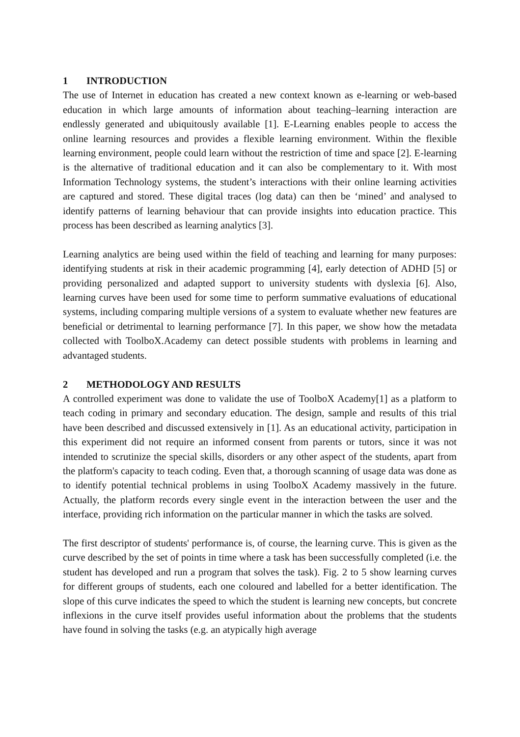1 INTRODUCTION
The use of Internet in education has created a new context known as e-learning or web-based education in which large amounts of information about teaching–learning interaction are endlessly generated and ubiquitously available [1]. E-Learning enables people to access the online learning resources and provides a flexible learning environment. Within the flexible learning environment, people could learn without the restriction of time and space [2]. E-learning is the alternative of traditional education and it can also be complementary to it. With most Information Technology systems, the student’s interactions with their online learning activities are captured and stored. These digital traces (log data) can then be ‘mined’ and analysed to identify patterns of learning behaviour that can provide insights into education practice. This process has been described as learning analytics [3].
Learning analytics are being used within the field of teaching and learning for many purposes: identifying students at risk in their academic programming [4], early detection of ADHD [5] or providing personalized and adapted support to university students with dyslexia [6]. Also, learning curves have been used for some time to perform summative evaluations of educational systems, including comparing multiple versions of a system to evaluate whether new features are beneficial or detrimental to learning performance [7]. In this paper, we show how the metadata collected with ToolboX.Academy can detect possible students with problems in learning and advantaged students.
2 METHODOLOGY AND RESULTS
A controlled experiment was done to validate the use of ToolboX Academy[1] as a platform to teach coding in primary and secondary education. The design, sample and results of this trial have been described and discussed extensively in [1]. As an educational activity, participation in this experiment did not require an informed consent from parents or tutors, since it was not intended to scrutinize the special skills, disorders or any other aspect of the students, apart from the platform's capacity to teach coding. Even that, a thorough scanning of usage data was done as to identify potential technical problems in using ToolboX Academy massively in the future. Actually, the platform records every single event in the interaction between the user and the interface, providing rich information on the particular manner in which the tasks are solved.
The first descriptor of students' performance is, of course, the learning curve. This is given as the curve described by the set of points in time where a task has been successfully completed (i.e. the student has developed and run a program that solves the task). Fig. 2 to 5 show learning curves for different groups of students, each one coloured and labelled for a better identification. The slope of this curve indicates the speed to which the student is learning new concepts, but concrete inflexions in the curve itself provides useful information about the problems that the students have found in solving the tasks (e.g. an atypically high average